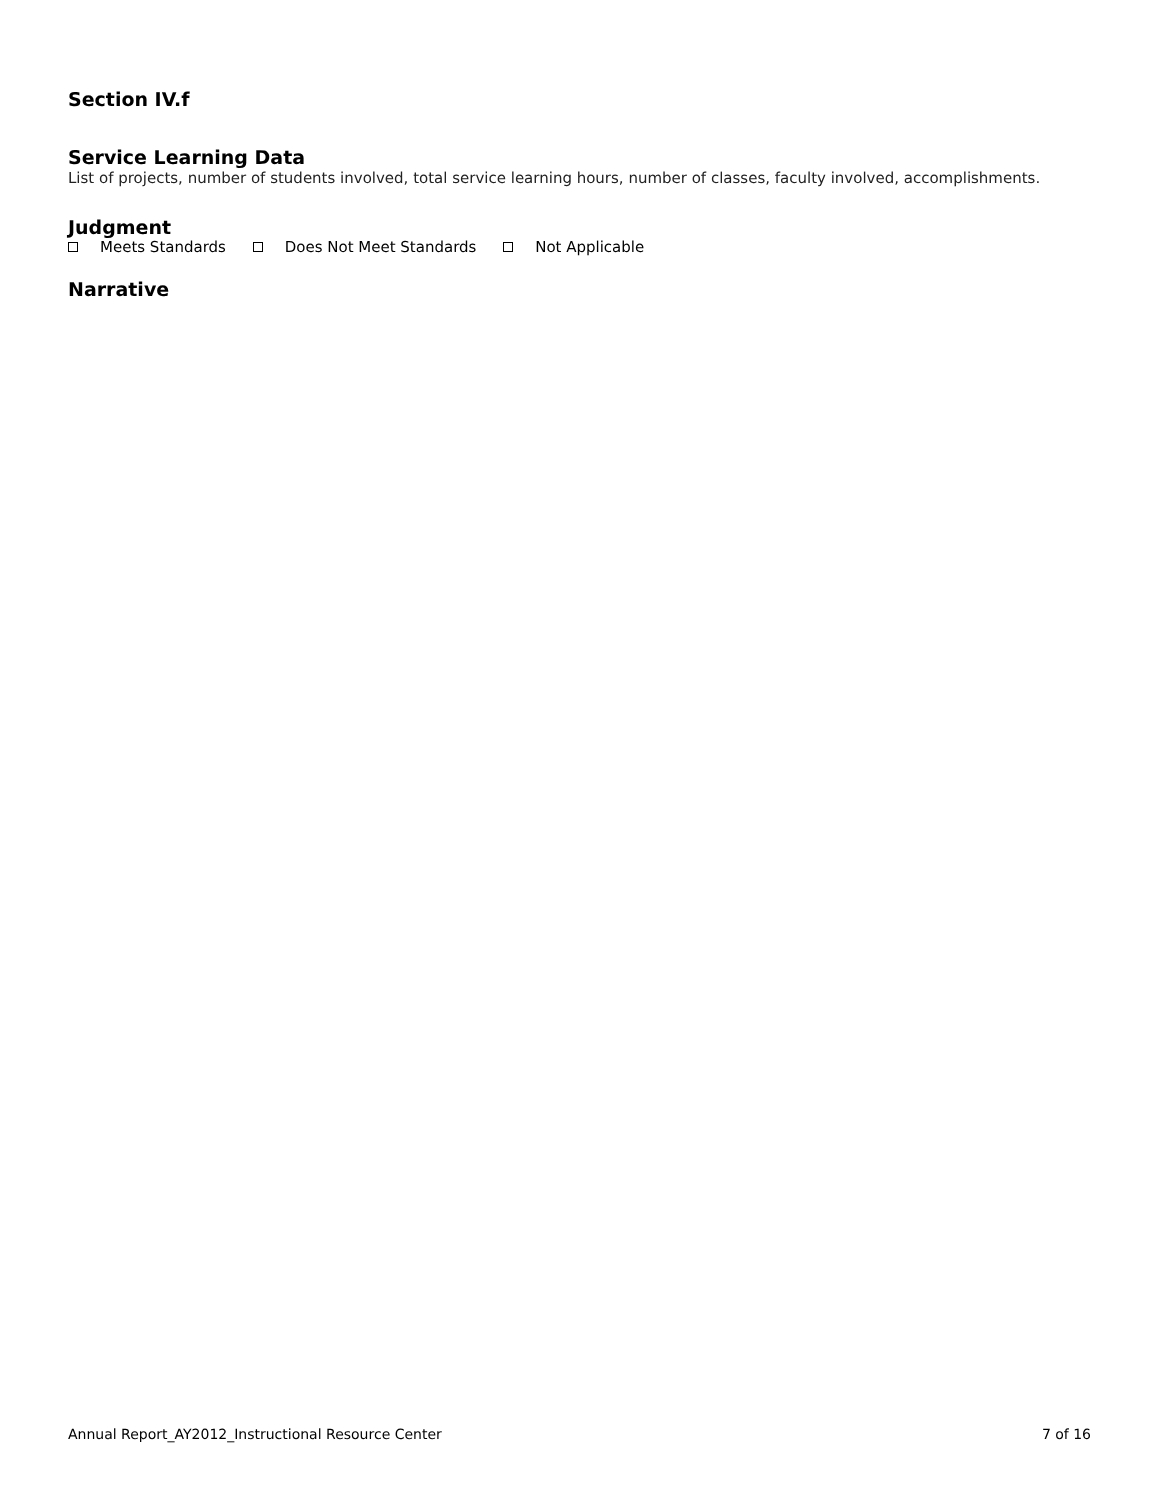Section IV.f
Service Learning Data
List of projects, number of students involved, total service learning hours, number of classes, faculty involved, accomplishments.
Judgment
Meets Standards Does Not Meet Standards Not Applicable
Narrative
Annual Report_AY2012_Instructional Resource Center 7 of 16